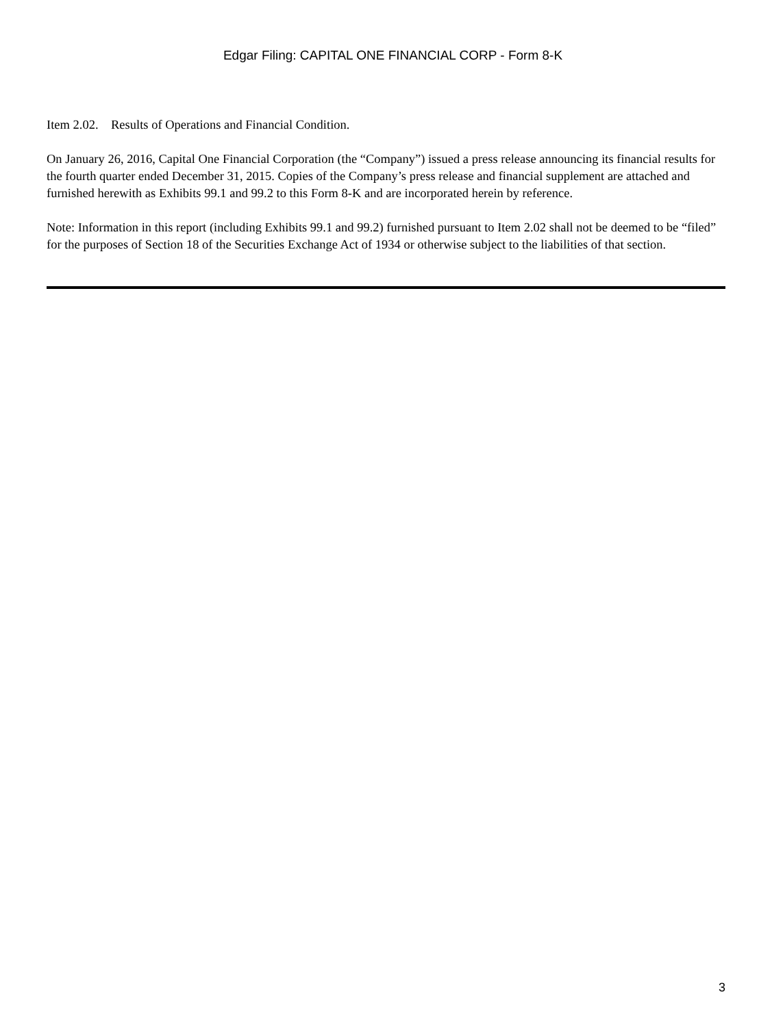Edgar Filing: CAPITAL ONE FINANCIAL CORP - Form 8-K
Item 2.02. Results of Operations and Financial Condition.
On January 26, 2016, Capital One Financial Corporation (the “Company”) issued a press release announcing its financial results for the fourth quarter ended December 31, 2015. Copies of the Company’s press release and financial supplement are attached and furnished herewith as Exhibits 99.1 and 99.2 to this Form 8-K and are incorporated herein by reference.
Note: Information in this report (including Exhibits 99.1 and 99.2) furnished pursuant to Item 2.02 shall not be deemed to be “filed” for the purposes of Section 18 of the Securities Exchange Act of 1934 or otherwise subject to the liabilities of that section.
3